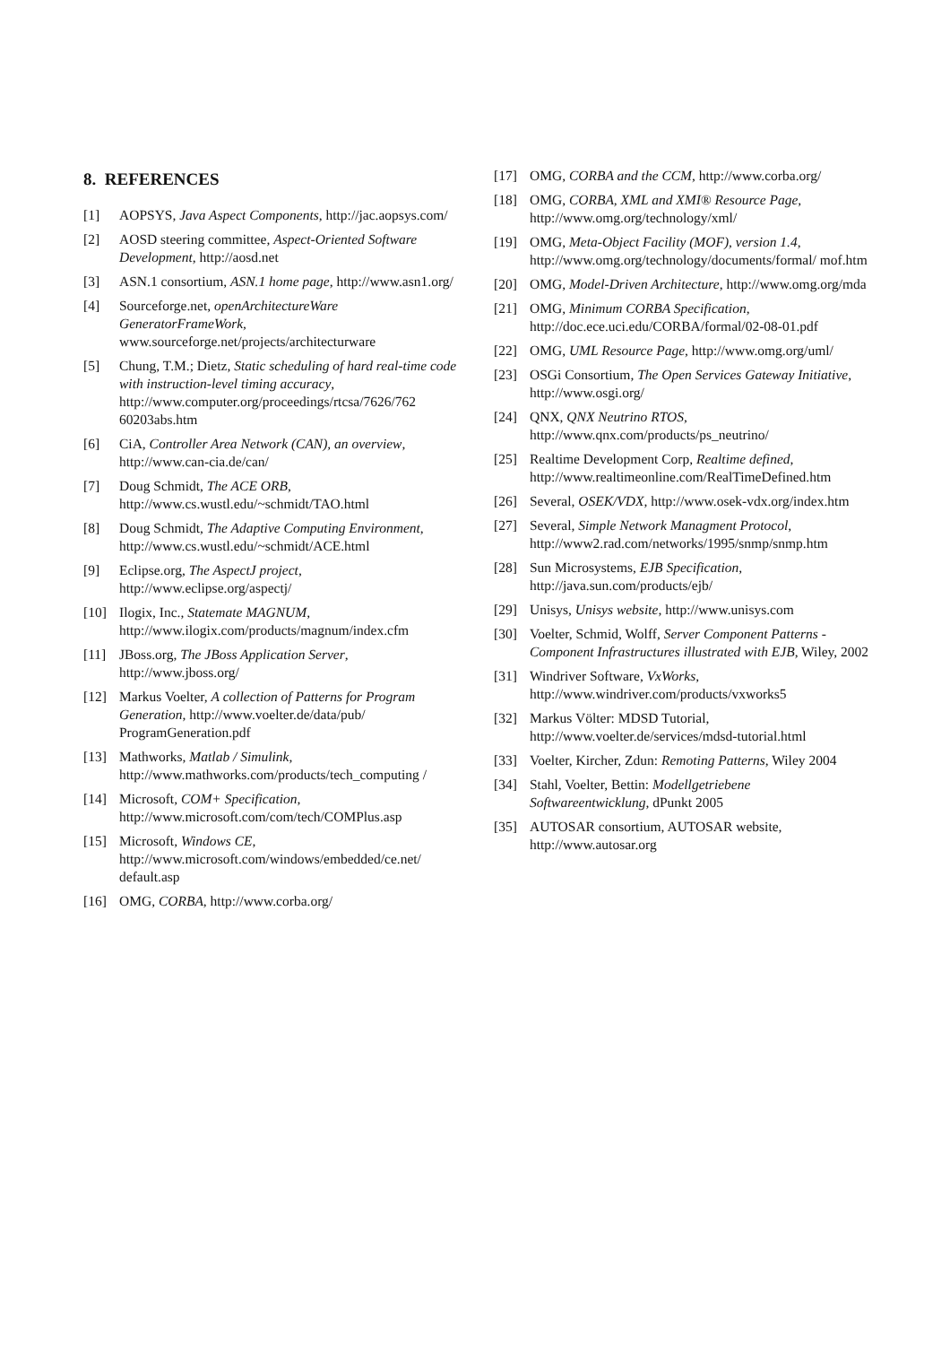8. REFERENCES
[1] AOPSYS, Java Aspect Components, http://jac.aopsys.com/
[2] AOSD steering committee, Aspect-Oriented Software Development, http://aosd.net
[3] ASN.1 consortium, ASN.1 home page, http://www.asn1.org/
[4] Sourceforge.net, openArchitectureWare GeneratorFrameWork, www.sourceforge.net/projects/architecturware
[5] Chung, T.M.; Dietz, Static scheduling of hard real-time code with instruction-level timing accuracy, http://www.computer.org/proceedings/rtcsa/7626/762 60203abs.htm
[6] CiA, Controller Area Network (CAN), an overview, http://www.can-cia.de/can/
[7] Doug Schmidt, The ACE ORB, http://www.cs.wustl.edu/~schmidt/TAO.html
[8] Doug Schmidt, The Adaptive Computing Environment, http://www.cs.wustl.edu/~schmidt/ACE.html
[9] Eclipse.org, The AspectJ project, http://www.eclipse.org/aspectj/
[10] Ilogix, Inc., Statemate MAGNUM, http://www.ilogix.com/products/magnum/index.cfm
[11] JBoss.org, The JBoss Application Server, http://www.jboss.org/
[12] Markus Voelter, A collection of Patterns for Program Generation, http://www.voelter.de/data/pub/ ProgramGeneration.pdf
[13] Mathworks, Matlab / Simulink, http://www.mathworks.com/products/tech_computing /
[14] Microsoft, COM+ Specification, http://www.microsoft.com/com/tech/COMPlus.asp
[15] Microsoft, Windows CE, http://www.microsoft.com/windows/embedded/ce.net/ default.asp
[16] OMG, CORBA, http://www.corba.org/
[17] OMG, CORBA and the CCM, http://www.corba.org/
[18] OMG, CORBA, XML and XMI® Resource Page, http://www.omg.org/technology/xml/
[19] OMG, Meta-Object Facility (MOF), version 1.4, http://www.omg.org/technology/documents/formal/ mof.htm
[20] OMG, Model-Driven Architecture, http://www.omg.org/mda
[21] OMG, Minimum CORBA Specification, http://doc.ece.uci.edu/CORBA/formal/02-08-01.pdf
[22] OMG, UML Resource Page, http://www.omg.org/uml/
[23] OSGi Consortium, The Open Services Gateway Initiative, http://www.osgi.org/
[24] QNX, QNX Neutrino RTOS, http://www.qnx.com/products/ps_neutrino/
[25] Realtime Development Corp, Realtime defined, http://www.realtimeonline.com/RealTimeDefined.htm
[26] Several, OSEK/VDX, http://www.osek-vdx.org/index.htm
[27] Several, Simple Network Managment Protocol, http://www2.rad.com/networks/1995/snmp/snmp.htm
[28] Sun Microsystems, EJB Specification, http://java.sun.com/products/ejb/
[29] Unisys, Unisys website, http://www.unisys.com
[30] Voelter, Schmid, Wolff, Server Component Patterns - Component Infrastructures illustrated with EJB, Wiley, 2002
[31] Windriver Software, VxWorks, http://www.windriver.com/products/vxworks5
[32] Markus Völter: MDSD Tutorial, http://www.voelter.de/services/mdsd-tutorial.html
[33] Voelter, Kircher, Zdun: Remoting Patterns, Wiley 2004
[34] Stahl, Voelter, Bettin: Modellgetriebene Softwareentwicklung, dPunkt 2005
[35] AUTOSAR consortium, AUTOSAR website, http://www.autosar.org